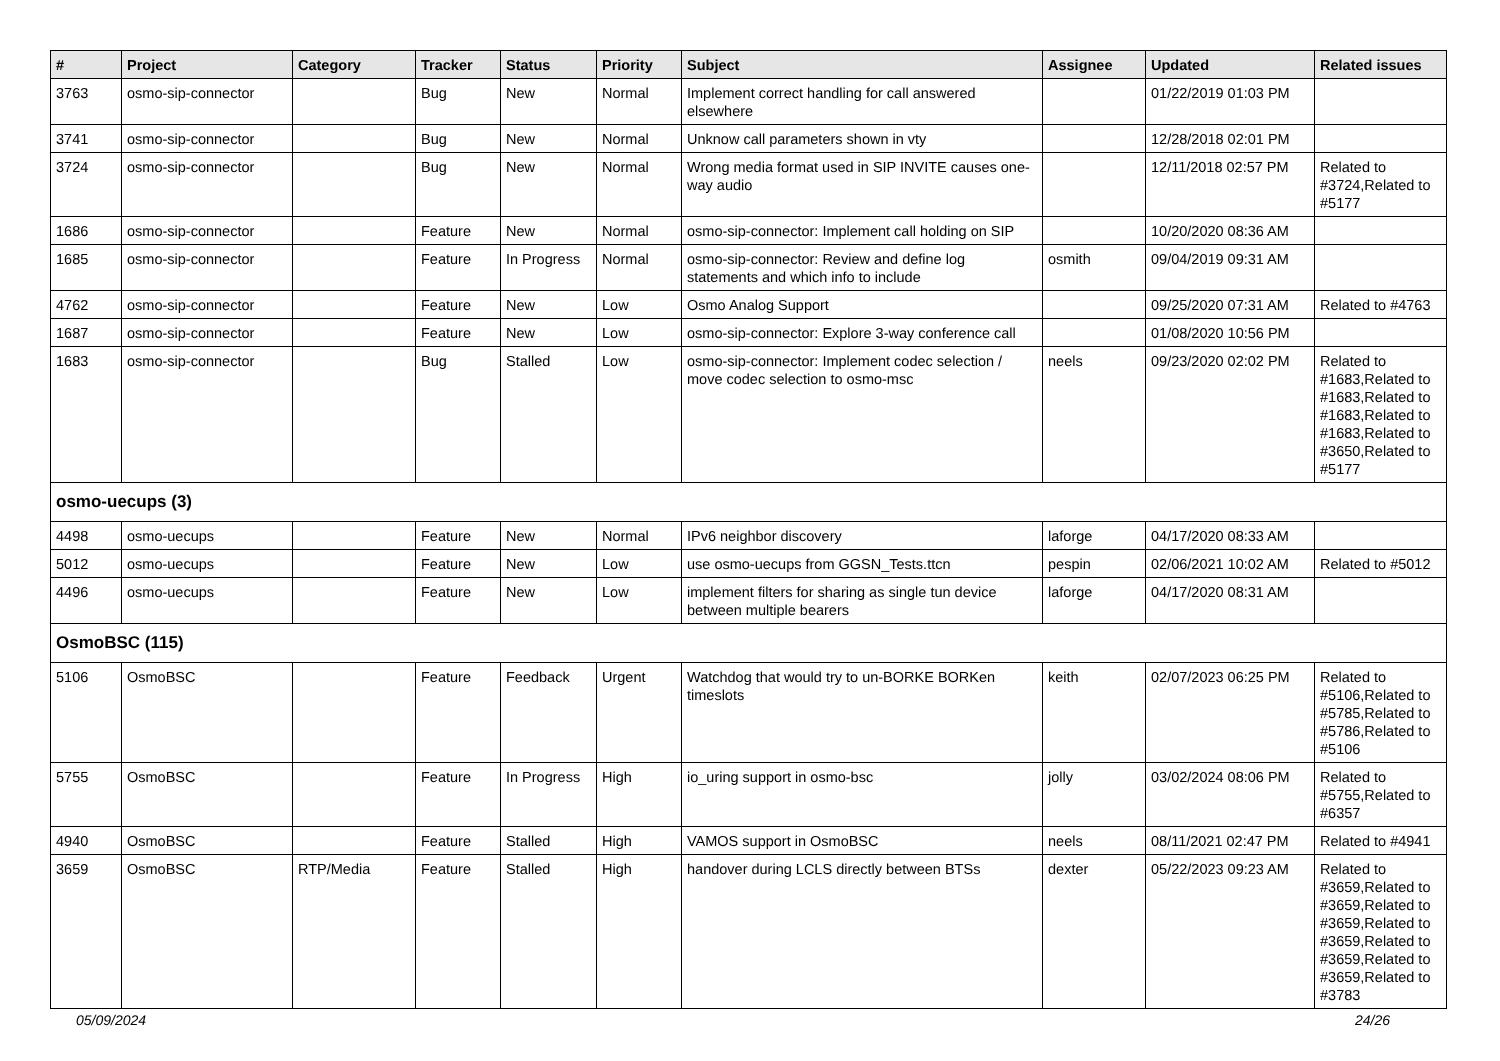| # | Project | Category | Tracker | Status | Priority | Subject | Assignee | Updated | Related issues |
| --- | --- | --- | --- | --- | --- | --- | --- | --- | --- |
| 3763 | osmo-sip-connector | | Bug | New | Normal | Implement correct handling for call answered elsewhere | | 01/22/2019 01:03 PM | |
| 3741 | osmo-sip-connector | | Bug | New | Normal | Unknow call parameters shown in vty | | 12/28/2018 02:01 PM | |
| 3724 | osmo-sip-connector | | Bug | New | Normal | Wrong media format used in SIP INVITE causes one-way audio | | 12/11/2018 02:57 PM | Related to #3724,Related to #5177 |
| 1686 | osmo-sip-connector | | Feature | New | Normal | osmo-sip-connector: Implement call holding on SIP | | 10/20/2020 08:36 AM | |
| 1685 | osmo-sip-connector | | Feature | In Progress | Normal | osmo-sip-connector: Review and define log statements and which info to include | osmith | 09/04/2019 09:31 AM | |
| 4762 | osmo-sip-connector | | Feature | New | Low | Osmo Analog Support | | 09/25/2020 07:31 AM | Related to #4763 |
| 1687 | osmo-sip-connector | | Feature | New | Low | osmo-sip-connector: Explore 3-way conference call | | 01/08/2020 10:56 PM | |
| 1683 | osmo-sip-connector | | Bug | Stalled | Low | osmo-sip-connector: Implement codec selection / move codec selection to osmo-msc | neels | 09/23/2020 02:02 PM | Related to #1683,Related to #1683,Related to #1683,Related to #1683,Related to #3650,Related to #5177 |
| osmo-uecups (3) | | | | | | | | | |
| 4498 | osmo-uecups | | Feature | New | Normal | IPv6 neighbor discovery | laforge | 04/17/2020 08:33 AM | |
| 5012 | osmo-uecups | | Feature | New | Low | use osmo-uecups from GGSN_Tests.ttcn | pespin | 02/06/2021 10:02 AM | Related to #5012 |
| 4496 | osmo-uecups | | Feature | New | Low | implement filters for sharing as single tun device between multiple bearers | laforge | 04/17/2020 08:31 AM | |
| OsmoBSC (115) | | | | | | | | | |
| 5106 | OsmoBSC | | Feature | Feedback | Urgent | Watchdog that would try to un-BORKE BORKen timeslots | keith | 02/07/2023 06:25 PM | Related to #5106,Related to #5785,Related to #5786,Related to #5106 |
| 5755 | OsmoBSC | | Feature | In Progress | High | io_uring support in osmo-bsc | jolly | 03/02/2024 08:06 PM | Related to #5755,Related to #6357 |
| 4940 | OsmoBSC | | Feature | Stalled | High | VAMOS support in OsmoBSC | neels | 08/11/2021 02:47 PM | Related to #4941 |
| 3659 | OsmoBSC | RTP/Media | Feature | Stalled | High | handover during LCLS directly between BTSs | dexter | 05/22/2023 09:23 AM | Related to #3659,Related to #3659,Related to #3659,Related to #3659,Related to #3659,Related to #3659,Related to #3783 |
05/09/2024 24/26